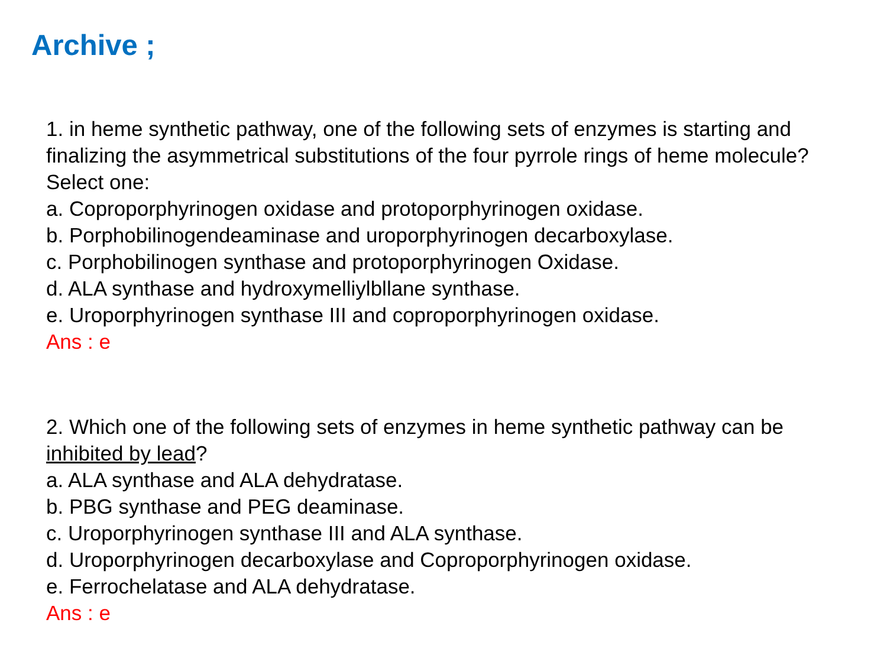Archive ;
1. in heme synthetic pathway, one of the following sets of enzymes is starting and finalizing the asymmetrical substitutions of the four pyrrole rings of heme molecule?
Select one:
a. Coproporphyrinogen oxidase and protoporphyrinogen oxidase.
b. Porphobilinogendeaminase and uroporphyrinogen decarboxylase.
c. Porphobilinogen synthase and protoporphyrinogen Oxidase.
d. ALA synthase and hydroxymelliylbllane synthase.
e. Uroporphyrinogen synthase III and coproporphyrinogen oxidase.
Ans : e
2. Which one of the following sets of enzymes in heme synthetic pathway can be inhibited by lead?
a. ALA synthase and ALA dehydratase.
b. PBG synthase and PEG deaminase.
c. Uroporphyrinogen synthase III and ALA synthase.
d. Uroporphyrinogen decarboxylase and Coproporphyrinogen oxidase.
e. Ferrochelatase and ALA dehydratase.
Ans : e